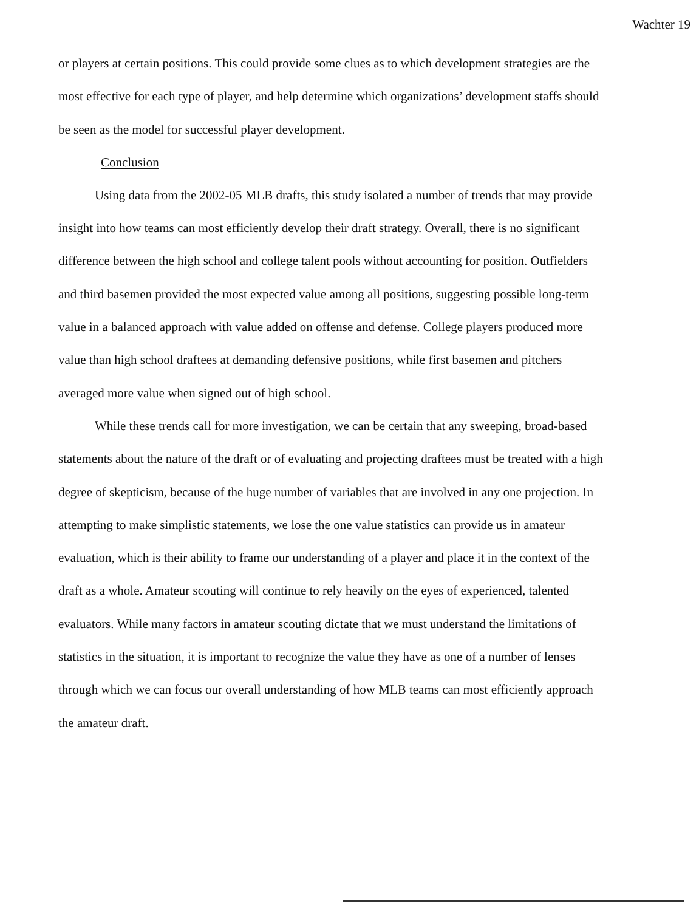Wachter 19
or players at certain positions. This could provide some clues as to which development strategies are the most effective for each type of player, and help determine which organizations’ development staffs should be seen as the model for successful player development.
Conclusion
Using data from the 2002-05 MLB drafts, this study isolated a number of trends that may provide insight into how teams can most efficiently develop their draft strategy. Overall, there is no significant difference between the high school and college talent pools without accounting for position. Outfielders and third basemen provided the most expected value among all positions, suggesting possible long-term value in a balanced approach with value added on offense and defense. College players produced more value than high school draftees at demanding defensive positions, while first basemen and pitchers averaged more value when signed out of high school.
While these trends call for more investigation, we can be certain that any sweeping, broad-based statements about the nature of the draft or of evaluating and projecting draftees must be treated with a high degree of skepticism, because of the huge number of variables that are involved in any one projection. In attempting to make simplistic statements, we lose the one value statistics can provide us in amateur evaluation, which is their ability to frame our understanding of a player and place it in the context of the draft as a whole. Amateur scouting will continue to rely heavily on the eyes of experienced, talented evaluators. While many factors in amateur scouting dictate that we must understand the limitations of statistics in the situation, it is important to recognize the value they have as one of a number of lenses through which we can focus our overall understanding of how MLB teams can most efficiently approach the amateur draft.